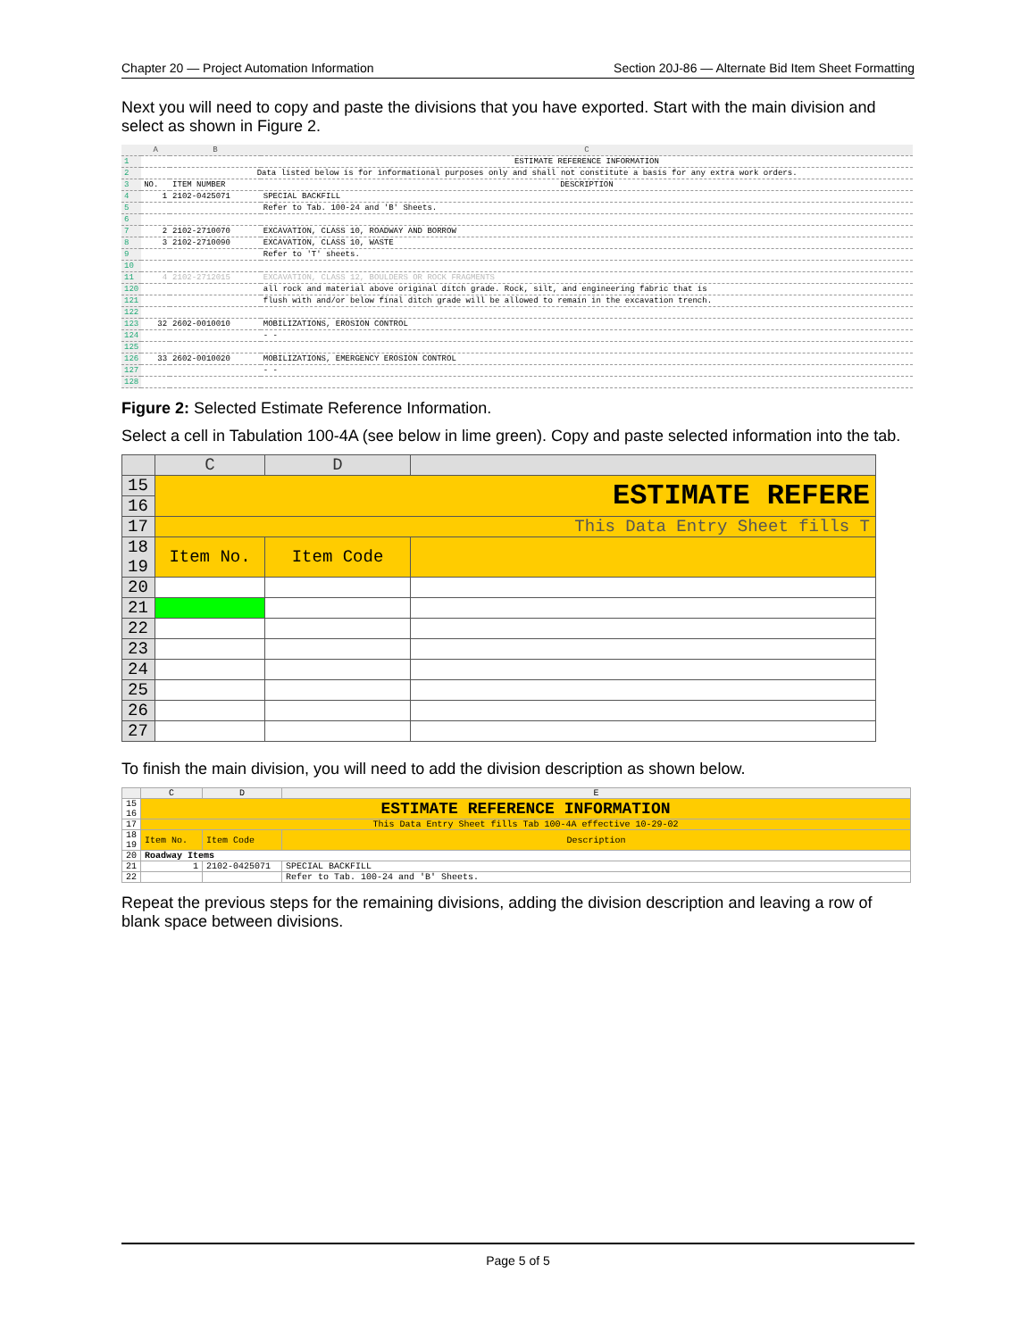Chapter 20 — Project Automation Information Section 20J-86 — Alternate Bid Item Sheet Formatting
Next you will need to copy and paste the divisions that you have exported. Start with the main division and select as shown in Figure 2.
| | A | B | C |
| --- | --- | --- | --- |
| 1 | | | ESTIMATE REFERENCE INFORMATION |
| 2 | Data listed below is for informational purposes only and shall not constitute a basis for any extra work orders. | | |
| 3 | NO. | ITEM NUMBER | DESCRIPTION |
| 4 | 1 | 2102-0425071 | SPECIAL BACKFILL |
| 5 | | | Refer to Tab. 100-24 and 'B' Sheets. |
| 6 | | | |
| 7 | 2 | 2102-2710070 | EXCAVATION, CLASS 10, ROADWAY AND BORROW |
| 8 | 3 | 2102-2710090 | EXCAVATION, CLASS 10, WASTE |
| 9 | | | Refer to 'T' sheets. |
| 10 | | | |
| 11 | 4 | 2102-2712015 | EXCAVATION, CLASS 12, BOULDERS OR ROCK FRAGMENTS |
| 120 | | | all rock and material above original ditch grade. Rock, silt, and engineering fabric that is |
| 121 | | | flush with and/or below final ditch grade will be allowed to remain in the excavation trench. |
| 122 | | | |
| 123 | 32 | 2602-0010010 | MOBILIZATIONS, EROSION CONTROL |
| 124 | | | - - |
| 125 | | | |
| 126 | 33 | 2602-0010020 | MOBILIZATIONS, EMERGENCY EROSION CONTROL |
| 127 | | | - - |
| 128 | | | |
Figure 2: Selected Estimate Reference Information.
Select a cell in Tabulation 100-4A (see below in lime green). Copy and paste selected information into the tab.
| | C | D | |
| --- | --- | --- | --- |
| 15 | ESTIMATE REFERE | | |
| 16 | | | |
| 17 | This Data Entry Sheet fills T | | |
| 18 19 | Item No. | Item Code | |
| 20 | | | |
| 21 | | | |
| 22 | | | |
| 23 | | | |
| 24 | | | |
| 25 | | | |
| 26 | | | |
| 27 | | | |
To finish the main division, you will need to add the division description as shown below.
| | C | D | E |
| --- | --- | --- | --- |
| 15 16 | ESTIMATE REFERENCE INFORMATION | | |
| 17 | This Data Entry Sheet fills Tab 100-4A effective 10-29-02 | | |
| 18 19 | Item No. | Item Code | Description |
| 20 | Roadway Items | | |
| 21 | 1 | 2102-0425071 | SPECIAL BACKFILL |
| 22 | | | Refer to Tab. 100-24 and 'B' Sheets. |
Repeat the previous steps for the remaining divisions, adding the division description and leaving a row of blank space between divisions.
Page 5 of 5